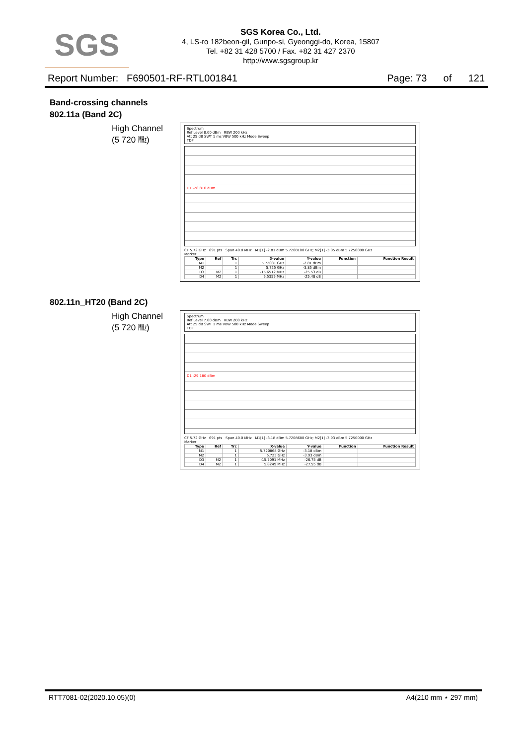SGS
SGS Korea Co., Ltd.
4, LS-ro 182beon-gil, Gunpo-si, Gyeonggi-do, Korea, 15807
Tel. +82 31 428 5700 / Fax. +82 31 427 2370
http://www.sgsgroup.kr
Report Number: F690501-RF-RTL001841 Page: 73 of 121
Band-crossing channels
802.11a (Band 2C)
High Channel
(5 720 ㎒)
Spectrum
Ref Level 8.00 dBm RBW 200 kHz
Att 25 dB SWT 1 ms VBW 500 kHz Mode Sweep
TDF
D1 -28.810 dBm
CF 5.72 GHz 691 pts Span 40.0 MHz M1[1] -2.81 dBm 5.7208100 GHz; M2[1] -3.85 dBm 5.7250000 GHz
Marker
| Type | Ref | Trc | X-value | Y-value | Function | Function Result |
| --- | --- | --- | --- | --- | --- | --- |
| M1 | | 1 | 5.72081 GHz | -2.81 dBm | | |
| M2 | | 1 | 5.725 GHz | -3.85 dBm | | |
| D3 | M2 | 1 | -15.6512 MHz | -25.53 dB | | |
| D4 | M2 | 1 | 5.5355 MHz | -25.48 dB | | |
802.11n_HT20 (Band 2C)
High Channel
(5 720 ㎒)
Spectrum
Ref Level 7.00 dBm RBW 200 kHz
Att 25 dB SWT 1 ms VBW 500 kHz Mode Sweep
TDF
D1 -29.180 dBm
CF 5.72 GHz 691 pts Span 40.0 MHz M1[1] -3.18 dBm 5.7208680 GHz; M2[1] -3.93 dBm 5.7250000 GHz
Marker
| Type | Ref | Trc | X-value | Y-value | Function | Function Result |
| --- | --- | --- | --- | --- | --- | --- |
| M1 | | 1 | 5.720868 GHz | -3.18 dBm | | |
| M2 | | 1 | 5.725 GHz | -3.93 dBm | | |
| D3 | M2 | 1 | -15.7091 MHz | -26.75 dB | | |
| D4 | M2 | 1 | 5.8249 MHz | -27.55 dB | | |
RTT7081-02(2020.10.05)(0) A4(210 mm ⋆ 297 mm)